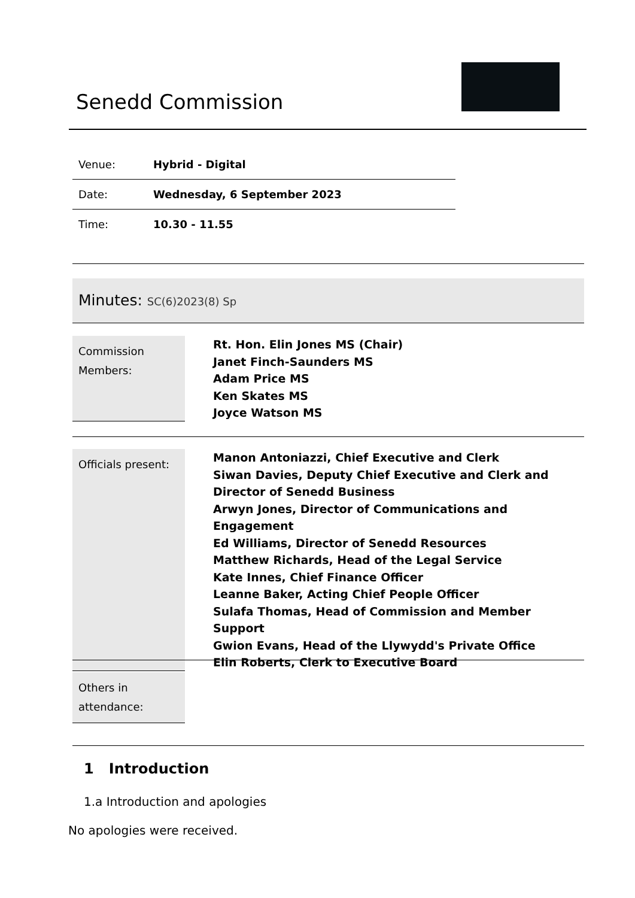Senedd Commission
| Venue: | Hybrid - Digital |
| Date: | Wednesday, 6 September 2023 |
| Time: | 10.30 - 11.55 |
Minutes: SC(6)2023(8) Sp
Commission Members:
Rt. Hon. Elin Jones MS (Chair)
Janet Finch-Saunders MS
Adam Price MS
Ken Skates MS
Joyce Watson MS
Officials present:
Manon Antoniazzi, Chief Executive and Clerk
Siwan Davies, Deputy Chief Executive and Clerk and Director of Senedd Business
Arwyn Jones, Director of Communications and Engagement
Ed Williams, Director of Senedd Resources
Matthew Richards, Head of the Legal Service
Kate Innes, Chief Finance Officer
Leanne Baker, Acting Chief People Officer
Sulafa Thomas, Head of Commission and Member Support
Gwion Evans, Head of the Llywydd's Private Office
Elin Roberts, Clerk to Executive Board
Others in attendance:
1 Introduction
1.a Introduction and apologies
No apologies were received.